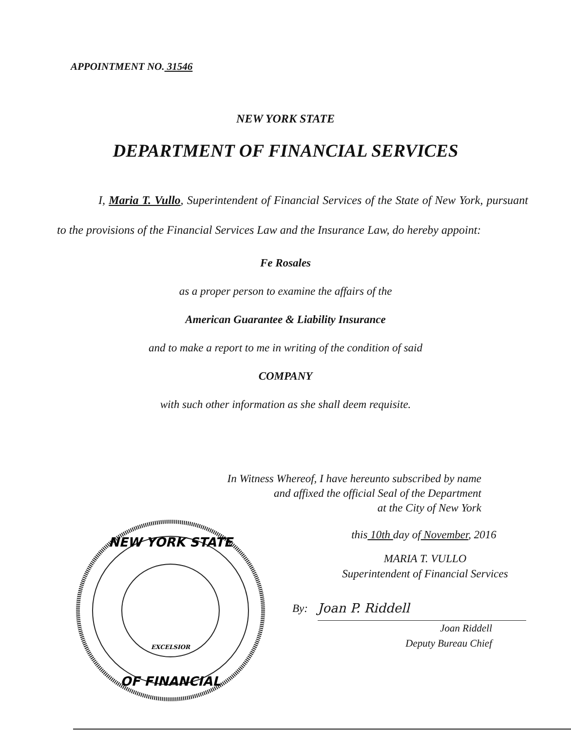APPOINTMENT NO. 31546
NEW YORK STATE
DEPARTMENT OF FINANCIAL SERVICES
I, Maria T. Vullo, Superintendent of Financial Services of the State of New York, pursuant to the provisions of the Financial Services Law and the Insurance Law, do hereby appoint:
Fe Rosales
as a proper person to examine the affairs of the
American Guarantee & Liability Insurance
and to make a report to me in writing of the condition of said
COMPANY
with such other information as she shall deem requisite.
In Witness Whereof, I have hereunto subscribed by name
and affixed the official Seal of the Department
at the City of New York
NEW YORK STATE
OF FINANCIAL
EXCELSIOR
this 10th day of November, 2016
MARIA T. VULLO
Superintendent of Financial Services
By: Joan P. Riddell
Joan Riddell
Deputy Bureau Chief